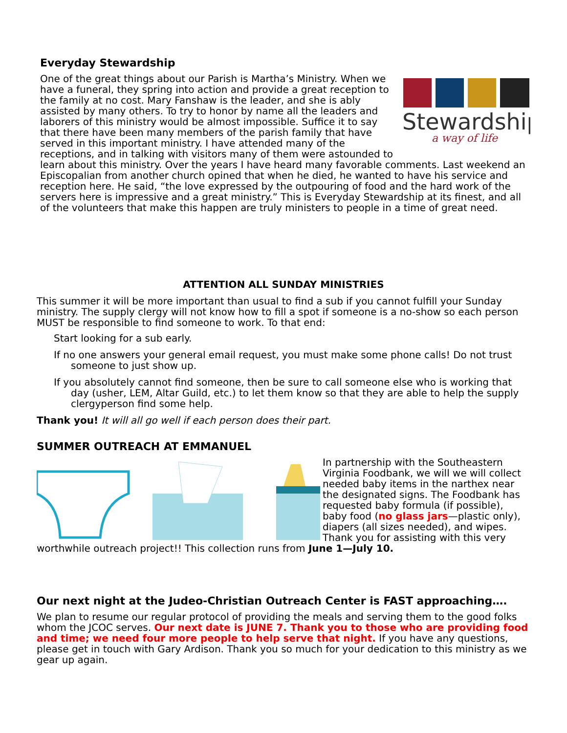Everyday Stewardship
Stewardship
a way of life
One of the great things about our Parish is Martha’s Ministry. When we have a funeral, they spring into action and provide a great reception to the family at no cost. Mary Fanshaw is the leader, and she is ably assisted by many others. To try to honor by name all the leaders and laborers of this ministry would be almost impossible. Suffice it to say that there have been many members of the parish family that have served in this important ministry. I have attended many of the receptions, and in talking with visitors many of them were astounded to learn about this ministry. Over the years I have heard many favorable comments. Last weekend an Episcopalian from another church opined that when he died, he wanted to have his service and reception here. He said, “the love expressed by the outpouring of food and the hard work of the servers here is impressive and a great ministry.” This is Everyday Stewardship at its finest, and all of the volunteers that make this happen are truly ministers to people in a time of great need.
ATTENTION ALL SUNDAY MINISTRIES
This summer it will be more important than usual to find a sub if you cannot fulfill your Sunday ministry. The supply clergy will not know how to fill a spot if someone is a no-show so each person MUST be responsible to find someone to work. To that end:
Start looking for a sub early.
If no one answers your general email request, you must make some phone calls! Do not trust someone to just show up.
If you absolutely cannot find someone, then be sure to call someone else who is working that day (usher, LEM, Altar Guild, etc.) to let them know so that they are able to help the supply clergyperson find some help.
Thank you! It will all go well if each person does their part.
SUMMER OUTREACH AT EMMANUEL
In partnership with the Southeastern Virginia Foodbank, we will we will collect needed baby items in the narthex near the designated signs. The Foodbank has requested baby formula (if possible), baby food (no glass jars—plastic only), diapers (all sizes needed), and wipes. Thank you for assisting with this very worthwhile outreach project!! This collection runs from June 1—July 10.
Our next night at the Judeo-Christian Outreach Center is FAST approaching….
We plan to resume our regular protocol of providing the meals and serving them to the good folks whom the JCOC serves. Our next date is JUNE 7. Thank you to those who are providing food and time; we need four more people to help serve that night. If you have any questions, please get in touch with Gary Ardison. Thank you so much for your dedication to this ministry as we gear up again.